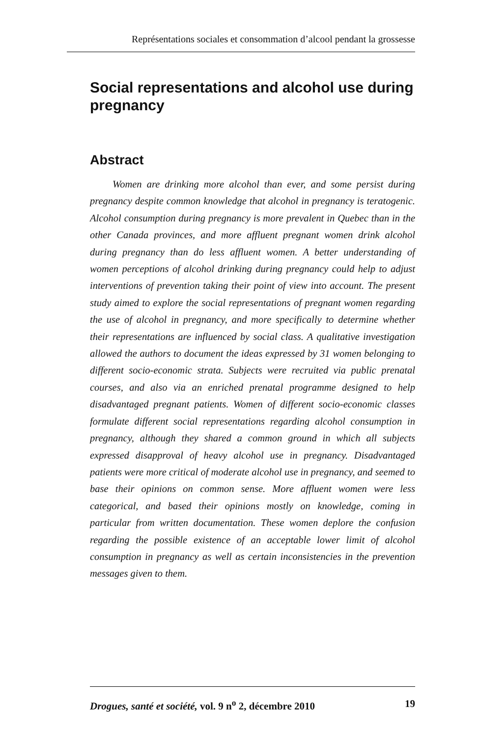Représentations sociales et consommation d’alcool pendant la grossesse
Social representations and alcohol use during pregnancy
Abstract
Women are drinking more alcohol than ever, and some persist during pregnancy despite common knowledge that alcohol in pregnancy is teratogenic. Alcohol consumption during pregnancy is more prevalent in Quebec than in the other Canada provinces, and more affluent pregnant women drink alcohol during pregnancy than do less affluent women. A better understanding of women perceptions of alcohol drinking during pregnancy could help to adjust interventions of prevention taking their point of view into account. The present study aimed to explore the social representations of pregnant women regarding the use of alcohol in pregnancy, and more specifically to determine whether their representations are influenced by social class. A qualitative investigation allowed the authors to document the ideas expressed by 31 women belonging to different socio-economic strata. Subjects were recruited via public prenatal courses, and also via an enriched prenatal programme designed to help disadvantaged pregnant patients. Women of different socio-economic classes formulate different social representations regarding alcohol consumption in pregnancy, although they shared a common ground in which all subjects expressed disapproval of heavy alcohol use in pregnancy. Disadvantaged patients were more critical of moderate alcohol use in pregnancy, and seemed to base their opinions on common sense. More affluent women were less categorical, and based their opinions mostly on knowledge, coming in particular from written documentation. These women deplore the confusion regarding the possible existence of an acceptable lower limit of alcohol consumption in pregnancy as well as certain inconsistencies in the prevention messages given to them.
Drogues, santé et société, vol. 9 n<sup>o</sup> 2, décembre 2010 19